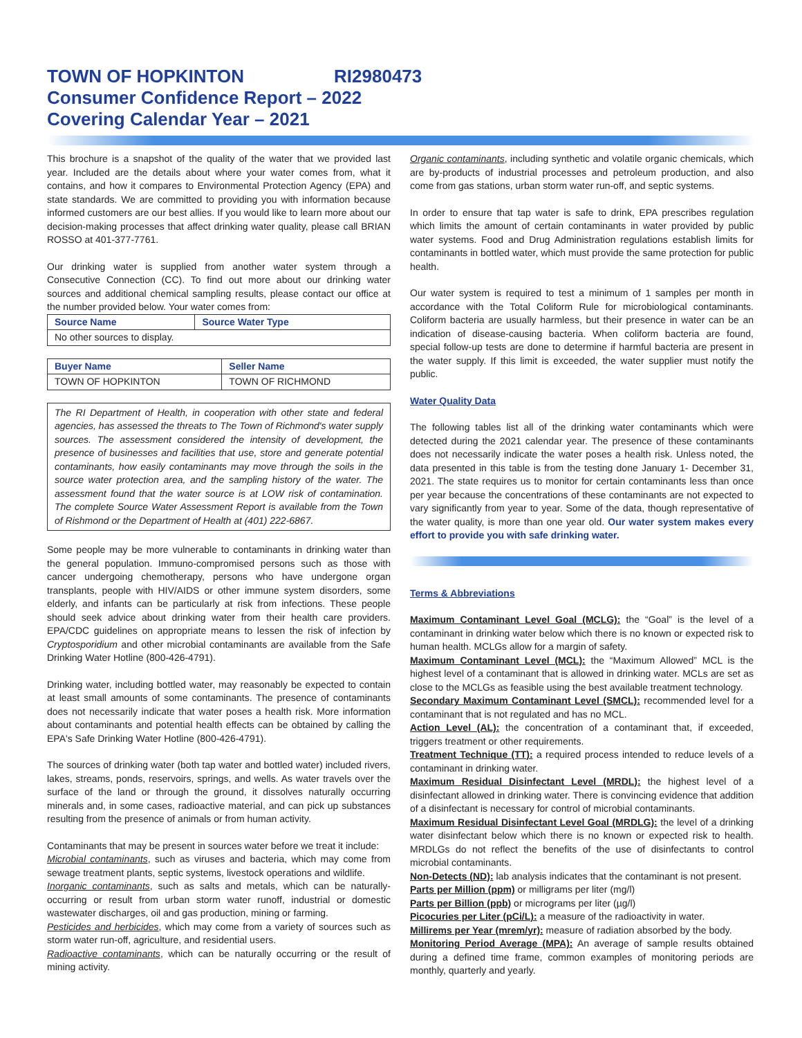TOWN OF HOPKINTON RI2980473
Consumer Confidence Report – 2022
Covering Calendar Year – 2021
This brochure is a snapshot of the quality of the water that we provided last year. Included are the details about where your water comes from, what it contains, and how it compares to Environmental Protection Agency (EPA) and state standards. We are committed to providing you with information because informed customers are our best allies. If you would like to learn more about our decision-making processes that affect drinking water quality, please call BRIAN ROSSO at 401-377-7761.
Our drinking water is supplied from another water system through a Consecutive Connection (CC). To find out more about our drinking water sources and additional chemical sampling results, please contact our office at the number provided below. Your water comes from:
| Source Name | Source Water Type |
| --- | --- |
| No other sources to display. | |
| Buyer Name | Seller Name |
| --- | --- |
| TOWN OF HOPKINTON | TOWN OF RICHMOND |
The RI Department of Health, in cooperation with other state and federal agencies, has assessed the threats to The Town of Richmond's water supply sources. The assessment considered the intensity of development, the presence of businesses and facilities that use, store and generate potential contaminants, how easily contaminants may move through the soils in the source water protection area, and the sampling history of the water. The assessment found that the water source is at LOW risk of contamination. The complete Source Water Assessment Report is available from the Town of Rishmond or the Department of Health at (401) 222-6867.
Some people may be more vulnerable to contaminants in drinking water than the general population. Immuno-compromised persons such as those with cancer undergoing chemotherapy, persons who have undergone organ transplants, people with HIV/AIDS or other immune system disorders, some elderly, and infants can be particularly at risk from infections. These people should seek advice about drinking water from their health care providers. EPA/CDC guidelines on appropriate means to lessen the risk of infection by Cryptosporidium and other microbial contaminants are available from the Safe Drinking Water Hotline (800-426-4791).
Drinking water, including bottled water, may reasonably be expected to contain at least small amounts of some contaminants. The presence of contaminants does not necessarily indicate that water poses a health risk. More information about contaminants and potential health effects can be obtained by calling the EPA's Safe Drinking Water Hotline (800-426-4791).
The sources of drinking water (both tap water and bottled water) included rivers, lakes, streams, ponds, reservoirs, springs, and wells. As water travels over the surface of the land or through the ground, it dissolves naturally occurring minerals and, in some cases, radioactive material, and can pick up substances resulting from the presence of animals or from human activity.
Contaminants that may be present in sources water before we treat it include:
Microbial contaminants, such as viruses and bacteria, which may come from sewage treatment plants, septic systems, livestock operations and wildlife.
Inorganic contaminants, such as salts and metals, which can be naturally-occurring or result from urban storm water runoff, industrial or domestic wastewater discharges, oil and gas production, mining or farming.
Pesticides and herbicides, which may come from a variety of sources such as storm water run-off, agriculture, and residential users.
Radioactive contaminants, which can be naturally occurring or the result of mining activity.
Organic contaminants, including synthetic and volatile organic chemicals, which are by-products of industrial processes and petroleum production, and also come from gas stations, urban storm water run-off, and septic systems.
In order to ensure that tap water is safe to drink, EPA prescribes regulation which limits the amount of certain contaminants in water provided by public water systems. Food and Drug Administration regulations establish limits for contaminants in bottled water, which must provide the same protection for public health.
Our water system is required to test a minimum of 1 samples per month in accordance with the Total Coliform Rule for microbiological contaminants. Coliform bacteria are usually harmless, but their presence in water can be an indication of disease-causing bacteria. When coliform bacteria are found, special follow-up tests are done to determine if harmful bacteria are present in the water supply. If this limit is exceeded, the water supplier must notify the public.
Water Quality Data
The following tables list all of the drinking water contaminants which were detected during the 2021 calendar year. The presence of these contaminants does not necessarily indicate the water poses a health risk. Unless noted, the data presented in this table is from the testing done January 1- December 31, 2021. The state requires us to monitor for certain contaminants less than once per year because the concentrations of these contaminants are not expected to vary significantly from year to year. Some of the data, though representative of the water quality, is more than one year old. Our water system makes every effort to provide you with safe drinking water.
Terms & Abbreviations
Maximum Contaminant Level Goal (MCLG): the “Goal” is the level of a contaminant in drinking water below which there is no known or expected risk to human health. MCLGs allow for a margin of safety.
Maximum Contaminant Level (MCL): the “Maximum Allowed” MCL is the highest level of a contaminant that is allowed in drinking water. MCLs are set as close to the MCLGs as feasible using the best available treatment technology.
Secondary Maximum Contaminant Level (SMCL): recommended level for a contaminant that is not regulated and has no MCL.
Action Level (AL): the concentration of a contaminant that, if exceeded, triggers treatment or other requirements.
Treatment Technique (TT): a required process intended to reduce levels of a contaminant in drinking water.
Maximum Residual Disinfectant Level (MRDL): the highest level of a disinfectant allowed in drinking water. There is convincing evidence that addition of a disinfectant is necessary for control of microbial contaminants.
Maximum Residual Disinfectant Level Goal (MRDLG): the level of a drinking water disinfectant below which there is no known or expected risk to health. MRDLGs do not reflect the benefits of the use of disinfectants to control microbial contaminants.
Non-Detects (ND): lab analysis indicates that the contaminant is not present.
Parts per Million (ppm) or milligrams per liter (mg/l)
Parts per Billion (ppb) or micrograms per liter (µg/l)
Picocuries per Liter (pCi/L): a measure of the radioactivity in water.
Millirems per Year (mrem/yr): measure of radiation absorbed by the body.
Monitoring Period Average (MPA): An average of sample results obtained during a defined time frame, common examples of monitoring periods are monthly, quarterly and yearly.